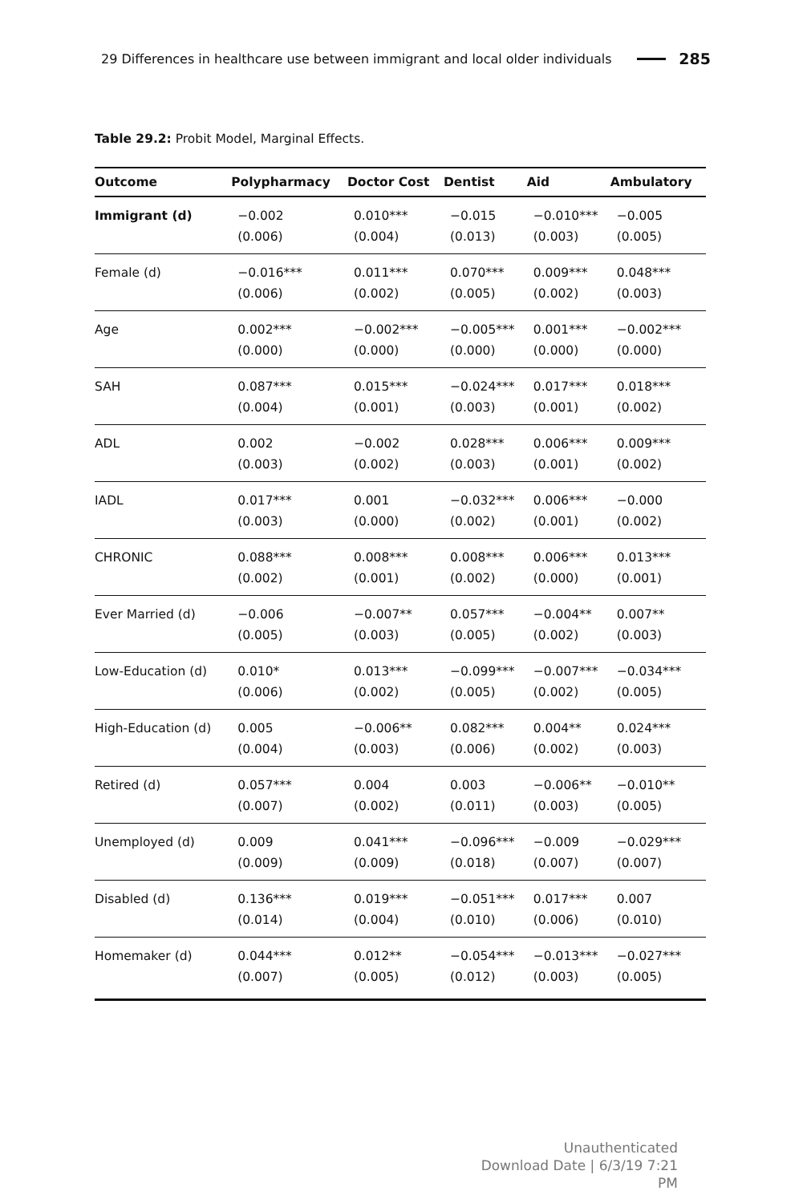29 Differences in healthcare use between immigrant and local older individuals 285
Table 29.2: Probit Model, Marginal Effects.
| Outcome | Polypharmacy | Doctor Cost | Dentist | Aid | Ambulatory |
| --- | --- | --- | --- | --- | --- |
| Immigrant (d) | −0.002 (0.006) | 0.010*** (0.004) | −0.015 (0.013) | −0.010*** (0.003) | −0.005 (0.005) |
| Female (d) | −0.016*** (0.006) | 0.011*** (0.002) | 0.070*** (0.005) | 0.009*** (0.002) | 0.048*** (0.003) |
| Age | 0.002*** (0.000) | −0.002*** (0.000) | −0.005*** (0.000) | 0.001*** (0.000) | −0.002*** (0.000) |
| SAH | 0.087*** (0.004) | 0.015*** (0.001) | −0.024*** (0.003) | 0.017*** (0.001) | 0.018*** (0.002) |
| ADL | 0.002 (0.003) | −0.002 (0.002) | 0.028*** (0.003) | 0.006*** (0.001) | 0.009*** (0.002) |
| IADL | 0.017*** (0.003) | 0.001 (0.000) | −0.032*** (0.002) | 0.006*** (0.001) | −0.000 (0.002) |
| CHRONIC | 0.088*** (0.002) | 0.008*** (0.001) | 0.008*** (0.002) | 0.006*** (0.000) | 0.013*** (0.001) |
| Ever Married (d) | −0.006 (0.005) | −0.007** (0.003) | 0.057*** (0.005) | −0.004** (0.002) | 0.007** (0.003) |
| Low-Education (d) | 0.010* (0.006) | 0.013*** (0.002) | −0.099*** (0.005) | −0.007*** (0.002) | −0.034*** (0.005) |
| High-Education (d) | 0.005 (0.004) | −0.006** (0.003) | 0.082*** (0.006) | 0.004** (0.002) | 0.024*** (0.003) |
| Retired (d) | 0.057*** (0.007) | 0.004 (0.002) | 0.003 (0.011) | −0.006** (0.003) | −0.010** (0.005) |
| Unemployed (d) | 0.009 (0.009) | 0.041*** (0.009) | −0.096*** (0.018) | −0.009 (0.007) | −0.029*** (0.007) |
| Disabled (d) | 0.136*** (0.014) | 0.019*** (0.004) | −0.051*** (0.010) | 0.017*** (0.006) | 0.007 (0.010) |
| Homemaker (d) | 0.044*** (0.007) | 0.012** (0.005) | −0.054*** (0.012) | −0.013*** (0.003) | −0.027*** (0.005) |
Unauthenticated
Download Date | 6/3/19 7:21 PM